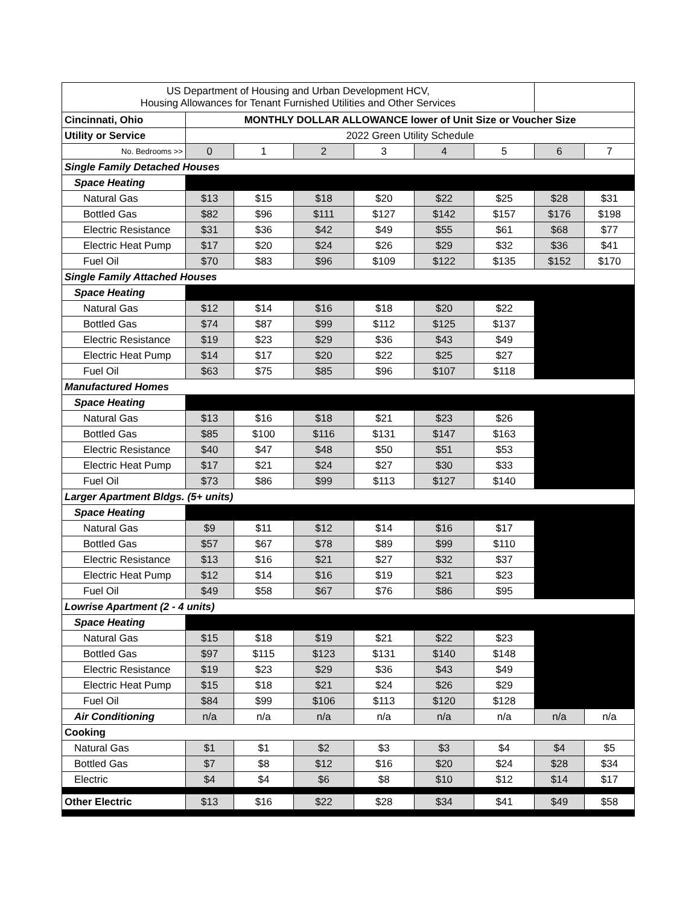| US Department of Housing and Urban Development HCV, Housing Allowances for Tenant Furnished Utilities and Other Services | | | | | | | | |
| Cincinnati, Ohio | MONTHLY DOLLAR ALLOWANCE lower of Unit Size or Voucher Size | | | | | | | |
| Utility or Service | 2022 Green Utility Schedule | | | | | | | |
| No. Bedrooms >> | 0 | 1 | 2 | 3 | 4 | 5 | 6 | 7 |
| Single Family Detached Houses | | | | | | | | |
| Space Heating | | | | | | | | |
| Natural Gas | $13 | $15 | $18 | $20 | $22 | $25 | $28 | $31 |
| Bottled Gas | $82 | $96 | $111 | $127 | $142 | $157 | $176 | $198 |
| Electric Resistance | $31 | $36 | $42 | $49 | $55 | $61 | $68 | $77 |
| Electric Heat Pump | $17 | $20 | $24 | $26 | $29 | $32 | $36 | $41 |
| Fuel Oil | $70 | $83 | $96 | $109 | $122 | $135 | $152 | $170 |
| Single Family Attached Houses | | | | | | | | |
| Space Heating | | | | | | | | |
| Natural Gas | $12 | $14 | $16 | $18 | $20 | $22 | | |
| Bottled Gas | $74 | $87 | $99 | $112 | $125 | $137 | | |
| Electric Resistance | $19 | $23 | $29 | $36 | $43 | $49 | | |
| Electric Heat Pump | $14 | $17 | $20 | $22 | $25 | $27 | | |
| Fuel Oil | $63 | $75 | $85 | $96 | $107 | $118 | | |
| Manufactured Homes | | | | | | | | |
| Space Heating | | | | | | | | |
| Natural Gas | $13 | $16 | $18 | $21 | $23 | $26 | | |
| Bottled Gas | $85 | $100 | $116 | $131 | $147 | $163 | | |
| Electric Resistance | $40 | $47 | $48 | $50 | $51 | $53 | | |
| Electric Heat Pump | $17 | $21 | $24 | $27 | $30 | $33 | | |
| Fuel Oil | $73 | $86 | $99 | $113 | $127 | $140 | | |
| Larger Apartment Bldgs. (5+ units) | | | | | | | | |
| Space Heating | | | | | | | | |
| Natural Gas | $9 | $11 | $12 | $14 | $16 | $17 | | |
| Bottled Gas | $57 | $67 | $78 | $89 | $99 | $110 | | |
| Electric Resistance | $13 | $16 | $21 | $27 | $32 | $37 | | |
| Electric Heat Pump | $12 | $14 | $16 | $19 | $21 | $23 | | |
| Fuel Oil | $49 | $58 | $67 | $76 | $86 | $95 | | |
| Lowrise Apartment (2 - 4 units) | | | | | | | | |
| Space Heating | | | | | | | | |
| Natural Gas | $15 | $18 | $19 | $21 | $22 | $23 | | |
| Bottled Gas | $97 | $115 | $123 | $131 | $140 | $148 | | |
| Electric Resistance | $19 | $23 | $29 | $36 | $43 | $49 | | |
| Electric Heat Pump | $15 | $18 | $21 | $24 | $26 | $29 | | |
| Fuel Oil | $84 | $99 | $106 | $113 | $120 | $128 | | |
| Air Conditioning | n/a | n/a | n/a | n/a | n/a | n/a | n/a | n/a |
| Cooking | | | | | | | | |
| Natural Gas | $1 | $1 | $2 | $3 | $3 | $4 | $4 | $5 |
| Bottled Gas | $7 | $8 | $12 | $16 | $20 | $24 | $28 | $34 |
| Electric | $4 | $4 | $6 | $8 | $10 | $12 | $14 | $17 |
| Other Electric | $13 | $16 | $22 | $28 | $34 | $41 | $49 | $58 |